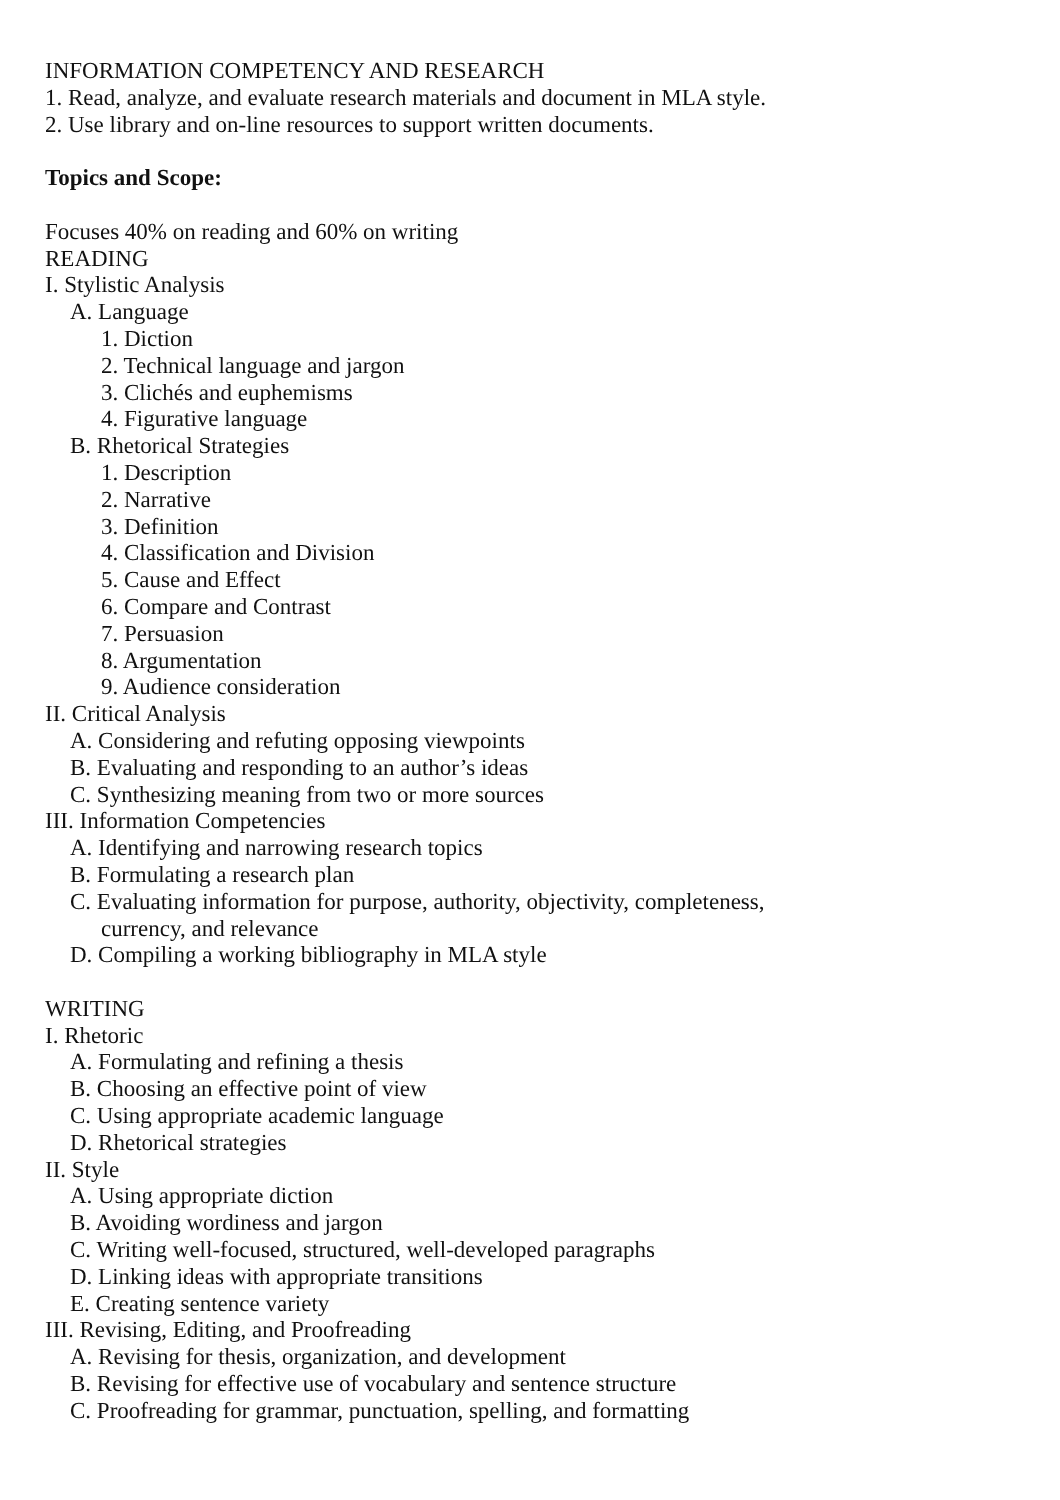INFORMATION COMPETENCY AND RESEARCH
1. Read, analyze, and evaluate research materials and document in MLA style.
2. Use library and on-line resources to support written documents.
Topics and Scope:
Focuses 40% on reading and 60% on writing
READING
I. Stylistic Analysis
A. Language
1. Diction
2. Technical language and jargon
3. Clichés and euphemisms
4. Figurative language
B. Rhetorical Strategies
1. Description
2. Narrative
3. Definition
4. Classification and Division
5. Cause and Effect
6. Compare and Contrast
7. Persuasion
8. Argumentation
9. Audience consideration
II. Critical Analysis
A. Considering and refuting opposing viewpoints
B. Evaluating and responding to an author’s ideas
C. Synthesizing meaning from two or more sources
III. Information Competencies
A. Identifying and narrowing research topics
B. Formulating a research plan
C. Evaluating information for purpose, authority, objectivity, completeness,
currency, and relevance
D. Compiling a working bibliography in MLA style
WRITING
I. Rhetoric
A. Formulating and refining a thesis
B. Choosing an effective point of view
C. Using appropriate academic language
D. Rhetorical strategies
II. Style
A. Using appropriate diction
B. Avoiding wordiness and jargon
C. Writing well-focused, structured, well-developed paragraphs
D. Linking ideas with appropriate transitions
E. Creating sentence variety
III. Revising, Editing, and Proofreading
A. Revising for thesis, organization, and development
B. Revising for effective use of vocabulary and sentence structure
C. Proofreading for grammar, punctuation, spelling, and formatting